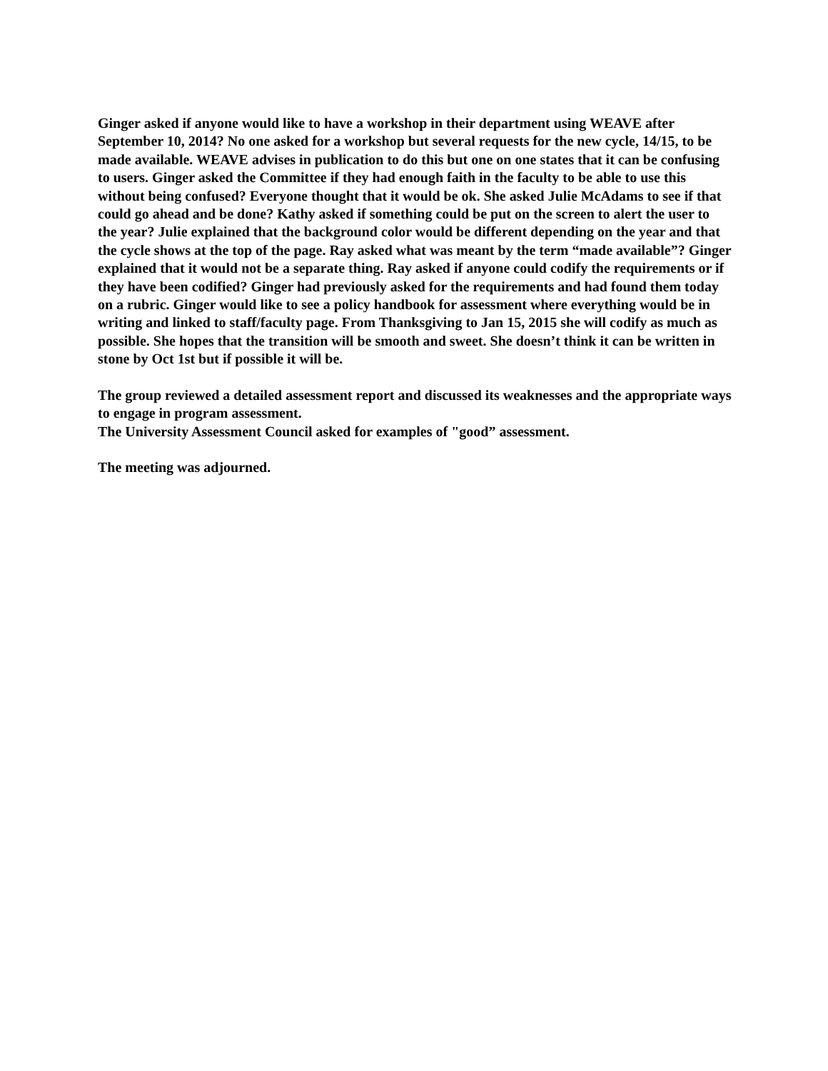Ginger asked if anyone would like to have a workshop in their department using WEAVE after September 10, 2014? No one asked for a workshop but several requests for the new cycle, 14/15, to be made available. WEAVE advises in publication to do this but one on one states that it can be confusing to users. Ginger asked the Committee if they had enough faith in the faculty to be able to use this without being confused? Everyone thought that it would be ok. She asked Julie McAdams to see if that could go ahead and be done? Kathy asked if something could be put on the screen to alert the user to the year? Julie explained that the background color would be different depending on the year and that the cycle shows at the top of the page. Ray asked what was meant by the term “made available”? Ginger explained that it would not be a separate thing. Ray asked if anyone could codify the requirements or if they have been codified? Ginger had previously asked for the requirements and had found them today on a rubric. Ginger would like to see a policy handbook for assessment where everything would be in writing and linked to staff/faculty page. From Thanksgiving to Jan 15, 2015 she will codify as much as possible. She hopes that the transition will be smooth and sweet. She doesn’t think it can be written in stone by Oct 1st but if possible it will be.
The group reviewed a detailed assessment report and discussed its weaknesses and the appropriate ways to engage in program assessment.
The University Assessment Council asked for examples of "good” assessment.
The meeting was adjourned.